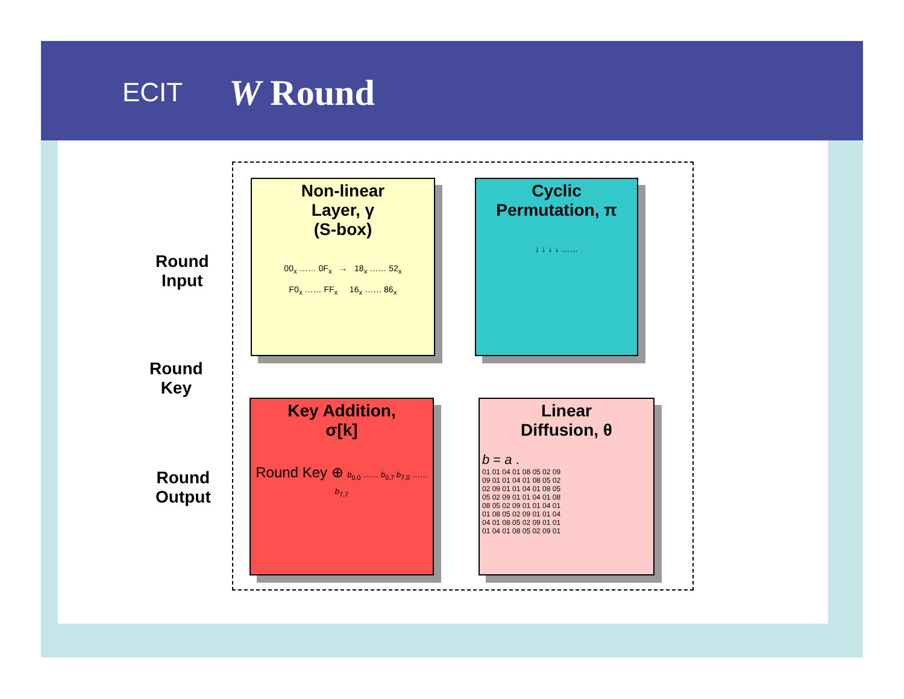ECIT W Round
Round
Input
Round
Key
Round
Output
Non-linear
Layer, γ
(S-box)
00<sub>x</sub> …… 0F<sub>x</sub> → 18<sub>x</sub> …… 52<sub>x</sub>
F0<sub>x</sub> …… FF<sub>x</sub> 16<sub>x</sub> …… 86<sub>x</sub>
Cyclic
Permutation, π
↓ ↓ ↓ ↓ ……
Key Addition,
σ[k]
Round Key ⊕ b<sub>0,0</sub> …… b<sub>0,7</sub> b<sub>7,0</sub> …… b<sub>7,7</sub>
Linear
Diffusion, θ
b = a .
01 01 04 01 08 05 02 09
09 01 01 04 01 08 05 02
02 09 01 01 04 01 08 05
05 02 09 01 01 04 01 08
08 05 02 09 01 01 04 01
01 08 05 02 09 01 01 04
04 01 08 05 02 09 01 01
01 04 01 08 05 02 09 01